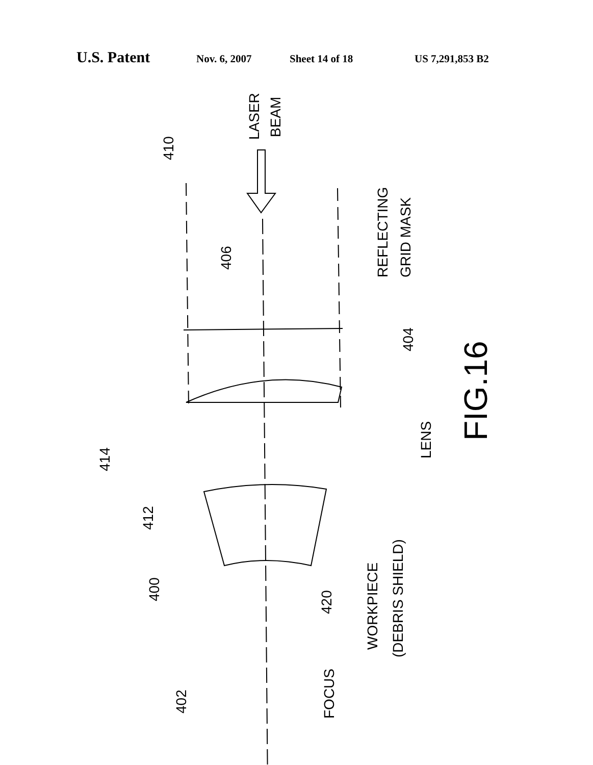U.S. Patent Nov. 6, 2007 Sheet 14 of 18 US 7,291,853 B2
LASER
BEAM
410
406
REFLECTING
GRID MASK
404
LENS
414
412
400
420
WORKPIECE
(DEBRIS SHIELD)
402
FOCUS
FIG.16